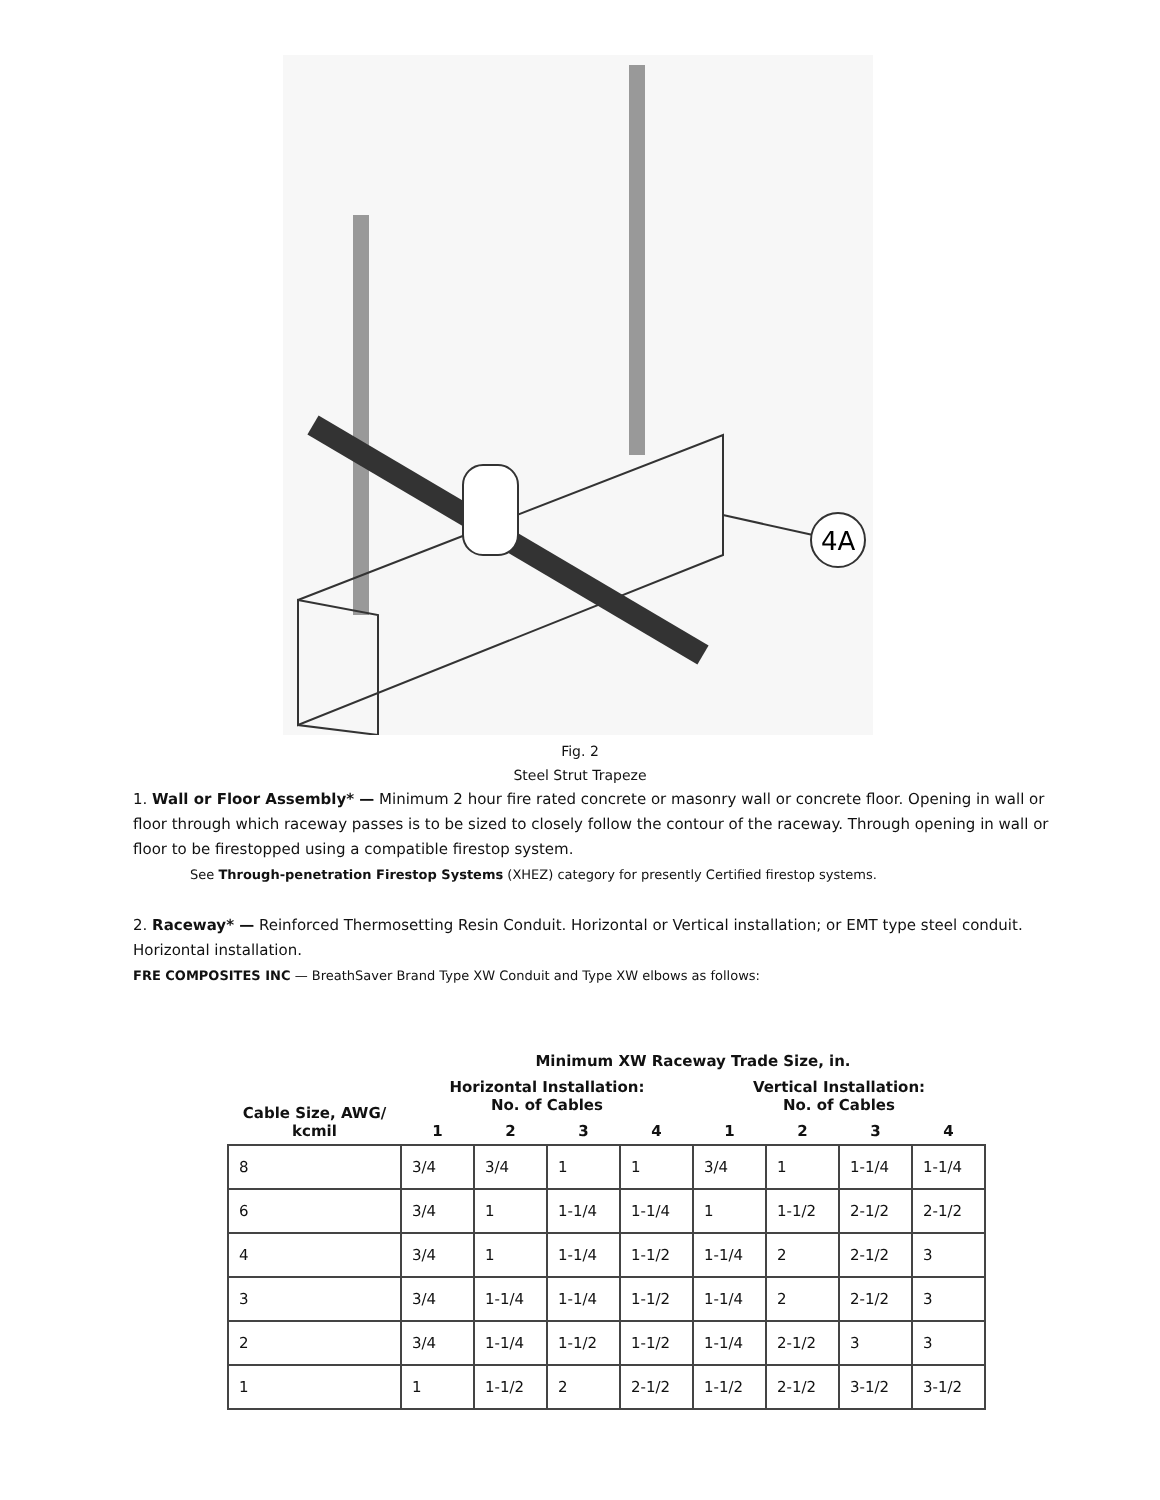4A
Fig. 2
Steel Strut Trapeze
1. Wall or Floor Assembly* — Minimum 2 hour fire rated concrete or masonry wall or concrete floor. Opening in wall or floor through which raceway passes is to be sized to closely follow the contour of the raceway. Through opening in wall or floor to be firestopped using a compatible firestop system.
See Through-penetration Firestop Systems (XHEZ) category for presently Certified firestop systems.
2. Raceway* — Reinforced Thermosetting Resin Conduit. Horizontal or Vertical installation; or EMT type steel conduit. Horizontal installation.
FRE COMPOSITES INC — BreathSaver Brand Type XW Conduit and Type XW elbows as follows:
| | Minimum XW Raceway Trade Size, in. | | | | | | | |
| --- | --- | --- | --- | --- | --- | --- | --- | --- |
| Cable Size, AWG/ kcmil | Horizontal Installation: No. of Cables | | | | Vertical Installation: No. of Cables | | | |
| | 1 | 2 | 3 | 4 | 1 | 2 | 3 | 4 |
| 8 | 3/4 | 3/4 | 1 | 1 | 3/4 | 1 | 1-1/4 | 1-1/4 |
| 6 | 3/4 | 1 | 1-1/4 | 1-1/4 | 1 | 1-1/2 | 2-1/2 | 2-1/2 |
| 4 | 3/4 | 1 | 1-1/4 | 1-1/2 | 1-1/4 | 2 | 2-1/2 | 3 |
| 3 | 3/4 | 1-1/4 | 1-1/4 | 1-1/2 | 1-1/4 | 2 | 2-1/2 | 3 |
| 2 | 3/4 | 1-1/4 | 1-1/2 | 1-1/2 | 1-1/4 | 2-1/2 | 3 | 3 |
| 1 | 1 | 1-1/2 | 2 | 2-1/2 | 1-1/2 | 2-1/2 | 3-1/2 | 3-1/2 |